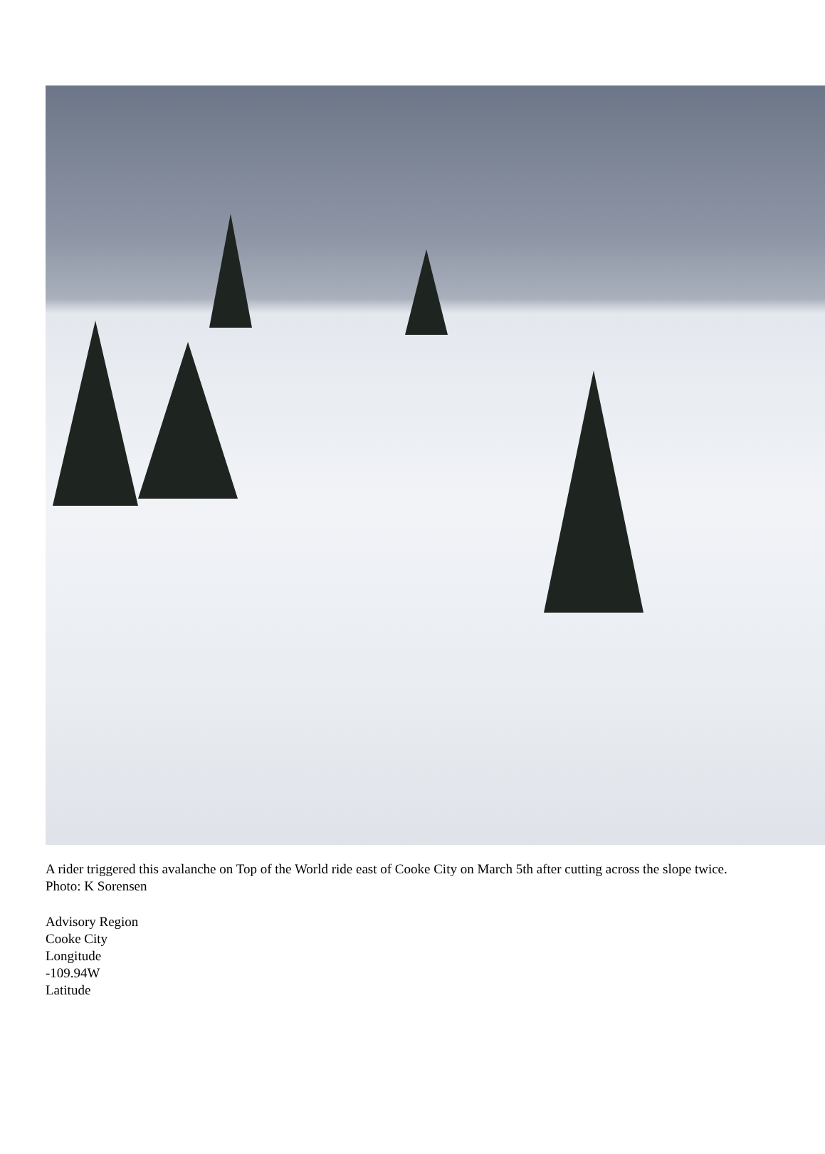A rider triggered this avalanche on Top of the World ride east of Cooke City on March 5th after cutting across the slope twice. Photo: K Sorensen
Advisory Region
Cooke City
Longitude
-109.94W
Latitude